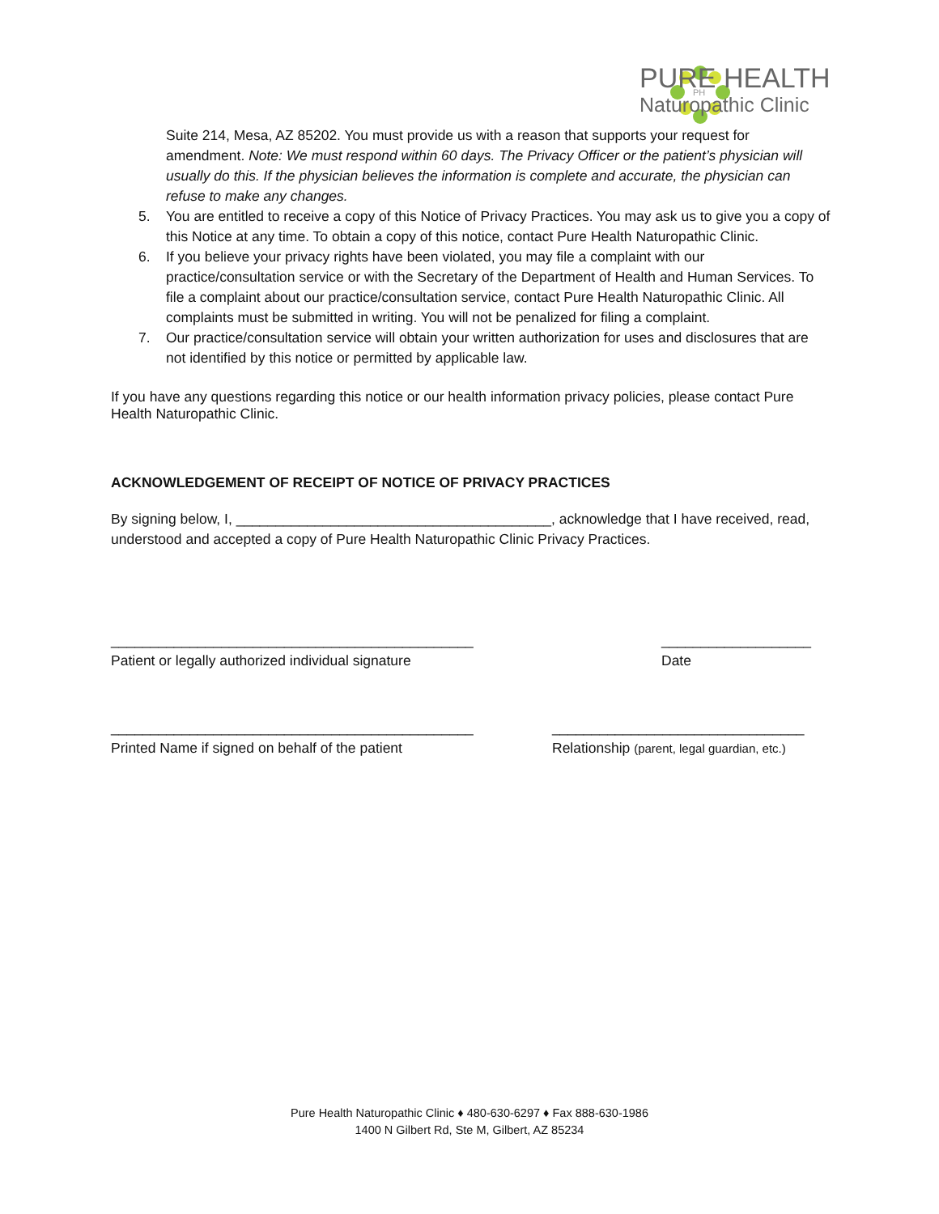PH
PURE HEALTH
Naturopathic Clinic
Suite 214, Mesa, AZ 85202. You must provide us with a reason that supports your request for amendment. Note: We must respond within 60 days. The Privacy Officer or the patient’s physician will usually do this. If the physician believes the information is complete and accurate, the physician can refuse to make any changes.
5. You are entitled to receive a copy of this Notice of Privacy Practices. You may ask us to give you a copy of this Notice at any time. To obtain a copy of this notice, contact Pure Health Naturopathic Clinic.
6. If you believe your privacy rights have been violated, you may file a complaint with our practice/consultation service or with the Secretary of the Department of Health and Human Services. To file a complaint about our practice/consultation service, contact Pure Health Naturopathic Clinic. All complaints must be submitted in writing. You will not be penalized for filing a complaint.
7. Our practice/consultation service will obtain your written authorization for uses and disclosures that are not identified by this notice or permitted by applicable law.
If you have any questions regarding this notice or our health information privacy policies, please contact Pure Health Naturopathic Clinic.
ACKNOWLEDGEMENT OF RECEIPT OF NOTICE OF PRIVACY PRACTICES
By signing below, I, ________________________________________, acknowledge that I have received, read, understood and accepted a copy of Pure Health Naturopathic Clinic Privacy Practices.
______________________________________________
Patient or legally authorized individual signature
___________________
Date
______________________________________________
Printed Name if signed on behalf of the patient
________________________________
Relationship (parent, legal guardian, etc.)
Pure Health Naturopathic Clinic ♦ 480-630-6297 ♦ Fax 888-630-1986
1400 N Gilbert Rd, Ste M, Gilbert, AZ 85234